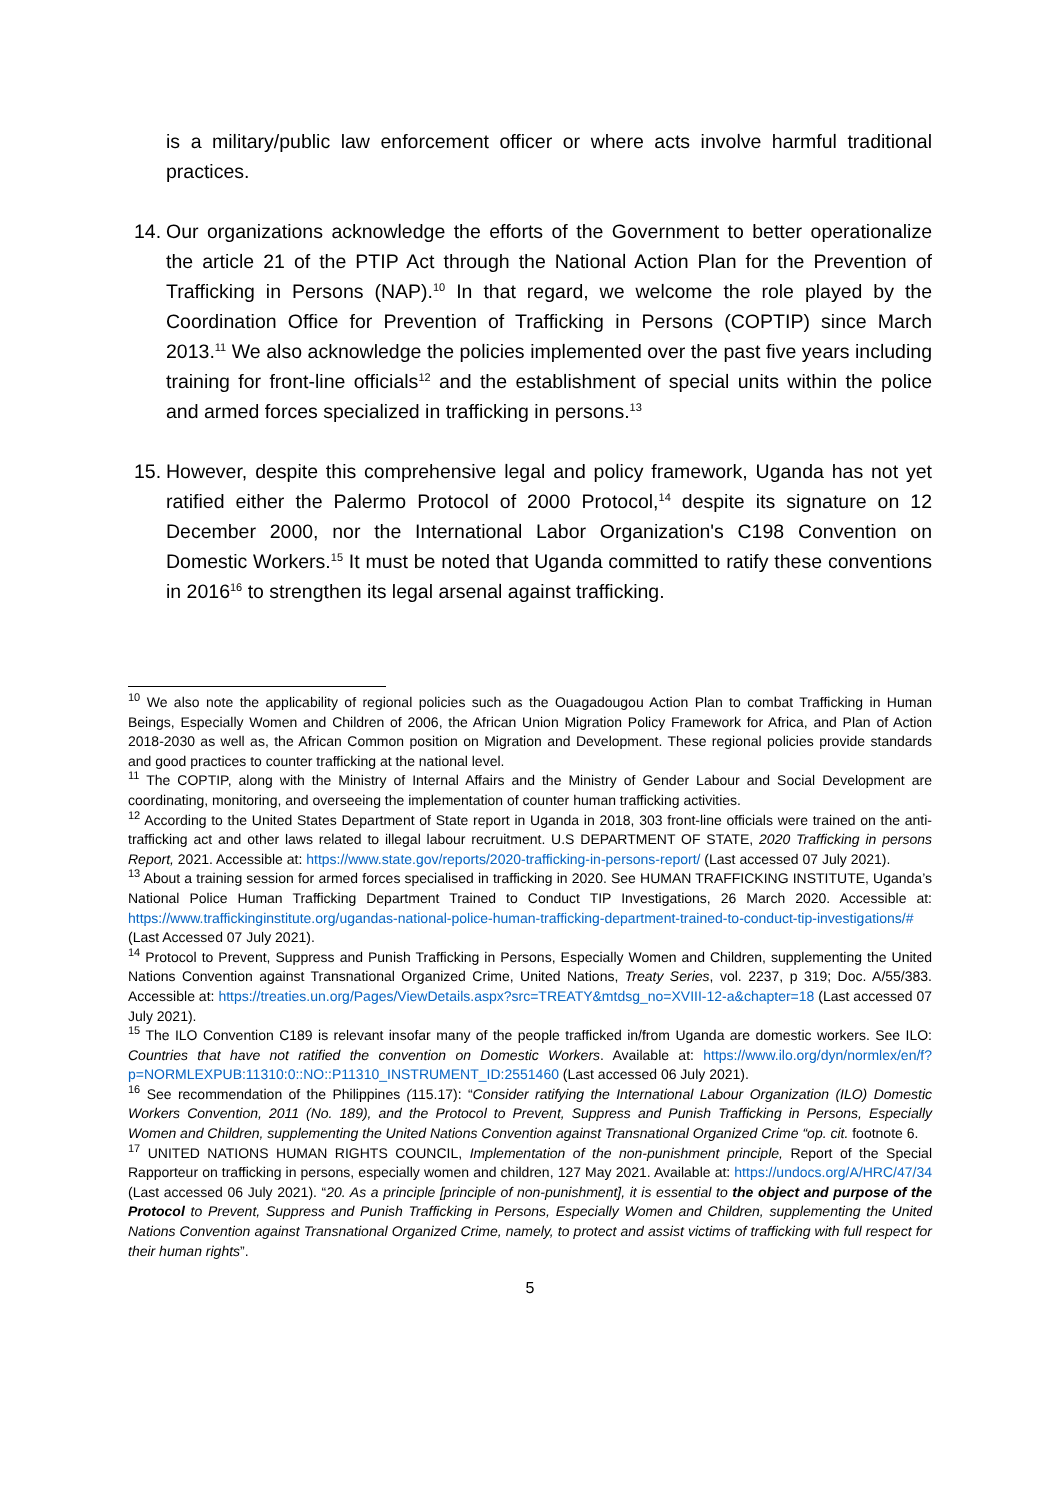is a military/public law enforcement officer or where acts involve harmful traditional practices.
14. Our organizations acknowledge the efforts of the Government to better operationalize the article 21 of the PTIP Act through the National Action Plan for the Prevention of Trafficking in Persons (NAP).<sup>10</sup> In that regard, we welcome the role played by the Coordination Office for Prevention of Trafficking in Persons (COPTIP) since March 2013.<sup>11</sup> We also acknowledge the policies implemented over the past five years including training for front-line officials<sup>12</sup> and the establishment of special units within the police and armed forces specialized in trafficking in persons.<sup>13</sup>
15. However, despite this comprehensive legal and policy framework, Uganda has not yet ratified either the Palermo Protocol of 2000 Protocol,<sup>14</sup> despite its signature on 12 December 2000, nor the International Labor Organization's C198 Convention on Domestic Workers.<sup>15</sup> It must be noted that Uganda committed to ratify these conventions in 2016<sup>16</sup> to strengthen its legal arsenal against trafficking.
<sup>10</sup> We also note the applicability of regional policies such as the Ouagadougou Action Plan to combat Trafficking in Human Beings, Especially Women and Children of 2006, the African Union Migration Policy Framework for Africa, and Plan of Action 2018-2030 as well as, the African Common position on Migration and Development. These regional policies provide standards and good practices to counter trafficking at the national level.
<sup>11</sup> The COPTIP, along with the Ministry of Internal Affairs and the Ministry of Gender Labour and Social Development are coordinating, monitoring, and overseeing the implementation of counter human trafficking activities.
<sup>12</sup> According to the United States Department of State report in Uganda in 2018, 303 front-line officials were trained on the anti-trafficking act and other laws related to illegal labour recruitment. U.S DEPARTMENT OF STATE, 2020 Trafficking in persons Report, 2021. Accessible at: https://www.state.gov/reports/2020-trafficking-in-persons-report/ (Last accessed 07 July 2021).
<sup>13</sup> About a training session for armed forces specialised in trafficking in 2020. See HUMAN TRAFFICKING INSTITUTE, Uganda’s National Police Human Trafficking Department Trained to Conduct TIP Investigations, 26 March 2020. Accessible at: https://www.traffickinginstitute.org/ugandas-national-police-human-trafficking-department-trained-to-conduct-tip-investigations/# (Last Accessed 07 July 2021).
<sup>14</sup> Protocol to Prevent, Suppress and Punish Trafficking in Persons, Especially Women and Children, supplementing the United Nations Convention against Transnational Organized Crime, United Nations, Treaty Series, vol. 2237, p 319; Doc. A/55/383. Accessible at: https://treaties.un.org/Pages/ViewDetails.aspx?src=TREATY&mtdsg_no=XVIII-12-a&chapter=18 (Last accessed 07 July 2021).
<sup>15</sup> The ILO Convention C189 is relevant insofar many of the people trafficked in/from Uganda are domestic workers. See ILO: Countries that have not ratified the convention on Domestic Workers. Available at: https://www.ilo.org/dyn/normlex/en/f?p=NORMLEXPUB:11310:0::NO::P11310_INSTRUMENT_ID:2551460 (Last accessed 06 July 2021).
<sup>16</sup> See recommendation of the Philippines (115.17): “Consider ratifying the International Labour Organization (ILO) Domestic Workers Convention, 2011 (No. 189), and the Protocol to Prevent, Suppress and Punish Trafficking in Persons, Especially Women and Children, supplementing the United Nations Convention against Transnational Organized Crime “op. cit. footnote 6.
<sup>17</sup> UNITED NATIONS HUMAN RIGHTS COUNCIL, Implementation of the non-punishment principle, Report of the Special Rapporteur on trafficking in persons, especially women and children, 127 May 2021. Available at: https://undocs.org/A/HRC/47/34 (Last accessed 06 July 2021). “20. As a principle [principle of non-punishment], it is essential to the object and purpose of the Protocol to Prevent, Suppress and Punish Trafficking in Persons, Especially Women and Children, supplementing the United Nations Convention against Transnational Organized Crime, namely, to protect and assist victims of trafficking with full respect for their human rights”.
5